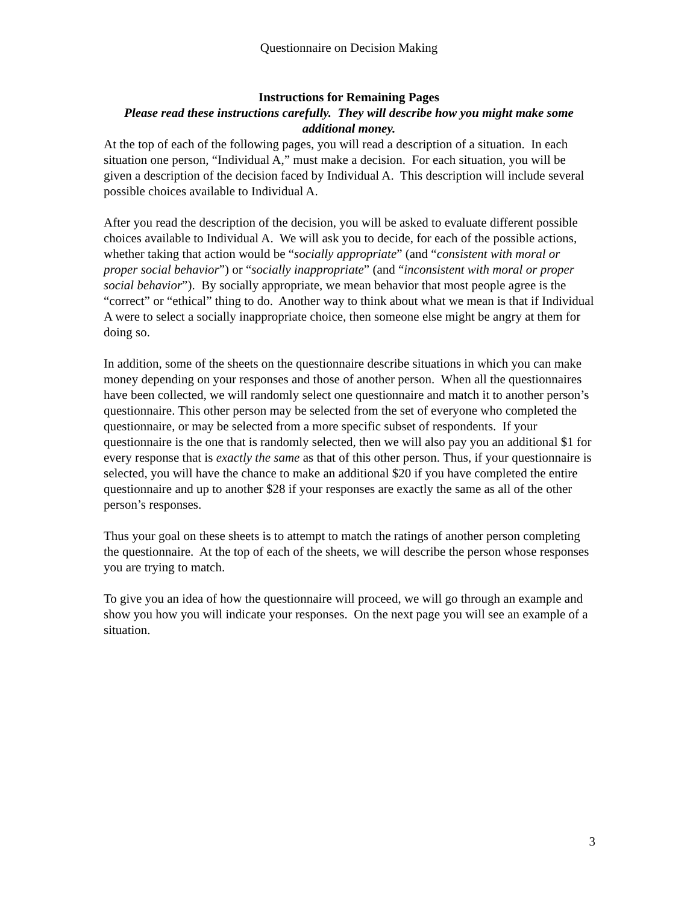Questionnaire on Decision Making
Instructions for Remaining Pages
Please read these instructions carefully. They will describe how you might make some additional money.
At the top of each of the following pages, you will read a description of a situation. In each situation one person, “Individual A,” must make a decision. For each situation, you will be given a description of the decision faced by Individual A. This description will include several possible choices available to Individual A.
After you read the description of the decision, you will be asked to evaluate different possible choices available to Individual A. We will ask you to decide, for each of the possible actions, whether taking that action would be “socially appropriate” (and “consistent with moral or proper social behavior”) or “socially inappropriate” (and “inconsistent with moral or proper social behavior”). By socially appropriate, we mean behavior that most people agree is the “correct” or “ethical” thing to do. Another way to think about what we mean is that if Individual A were to select a socially inappropriate choice, then someone else might be angry at them for doing so.
In addition, some of the sheets on the questionnaire describe situations in which you can make money depending on your responses and those of another person. When all the questionnaires have been collected, we will randomly select one questionnaire and match it to another person’s questionnaire. This other person may be selected from the set of everyone who completed the questionnaire, or may be selected from a more specific subset of respondents. If your questionnaire is the one that is randomly selected, then we will also pay you an additional $1 for every response that is exactly the same as that of this other person. Thus, if your questionnaire is selected, you will have the chance to make an additional $20 if you have completed the entire questionnaire and up to another $28 if your responses are exactly the same as all of the other person’s responses.
Thus your goal on these sheets is to attempt to match the ratings of another person completing the questionnaire. At the top of each of the sheets, we will describe the person whose responses you are trying to match.
To give you an idea of how the questionnaire will proceed, we will go through an example and show you how you will indicate your responses. On the next page you will see an example of a situation.
3